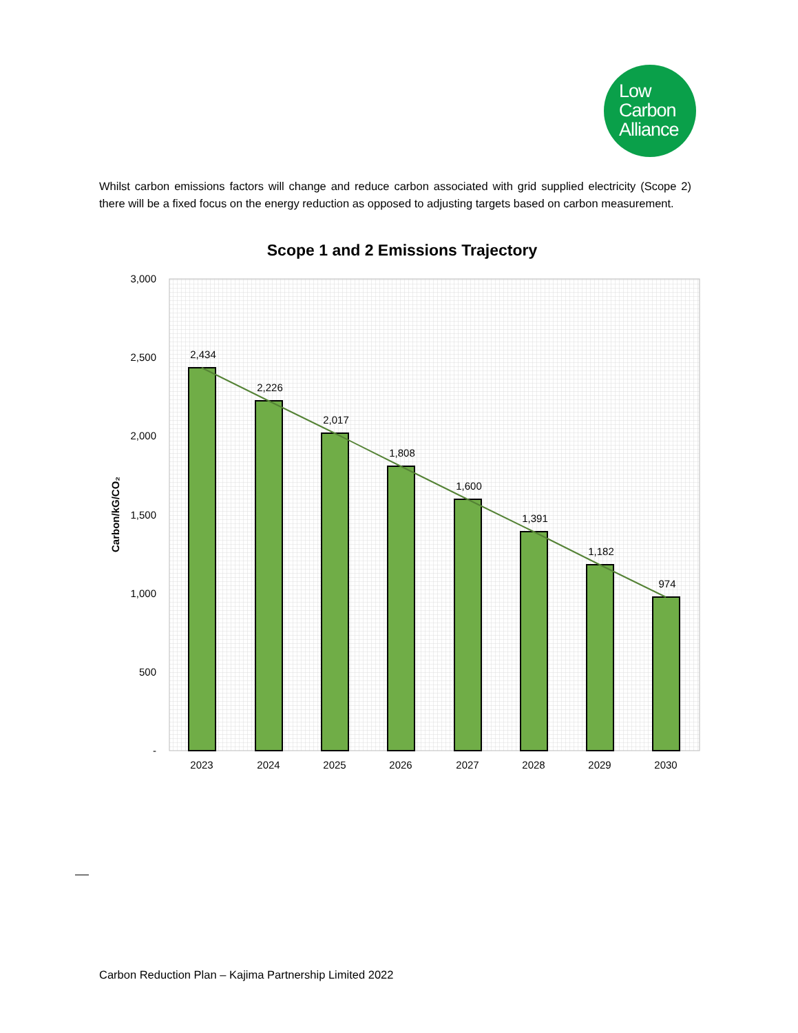Low
Carbon
Alliance
Whilst carbon emissions factors will change and reduce carbon associated with grid supplied electricity (Scope 2) there will be a fixed focus on the energy reduction as opposed to adjusting targets based on carbon measurement.
Scope 1 and 2 Emissions Trajectory
3,000
2,500
2,000
1,500
1,000
500
-
Carbon/kG/CO₂
2,434
2,226
2,017
1,808
1,600
1,391
1,182
974
2023
2024
2025
2026
2027
2028
2029
2030
Carbon Reduction Plan – Kajima Partnership Limited 2022